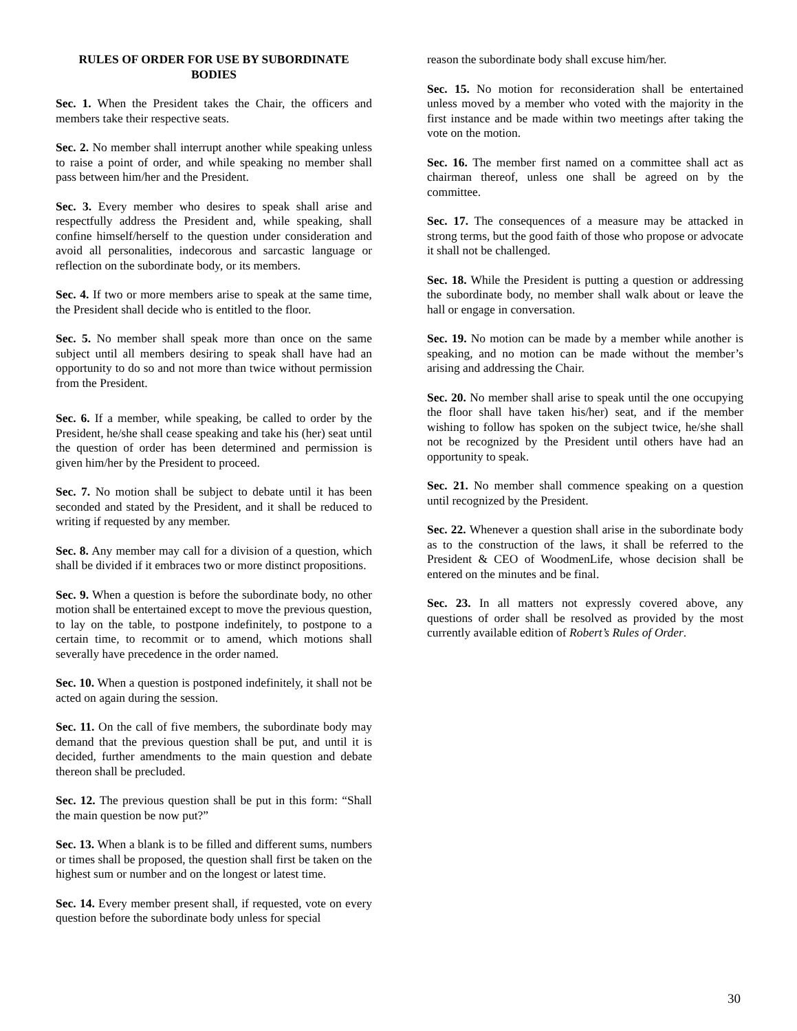RULES OF ORDER FOR USE BY SUBORDINATE BODIES
Sec. 1. When the President takes the Chair, the officers and members take their respective seats.
Sec. 2. No member shall interrupt another while speaking unless to raise a point of order, and while speaking no member shall pass between him/her and the President.
Sec. 3. Every member who desires to speak shall arise and respectfully address the President and, while speaking, shall confine himself/herself to the question under consideration and avoid all personalities, indecorous and sarcastic language or reflection on the subordinate body, or its members.
Sec. 4. If two or more members arise to speak at the same time, the President shall decide who is entitled to the floor.
Sec. 5. No member shall speak more than once on the same subject until all members desiring to speak shall have had an opportunity to do so and not more than twice without permission from the President.
Sec. 6. If a member, while speaking, be called to order by the President, he/she shall cease speaking and take his (her) seat until the question of order has been determined and permission is given him/her by the President to proceed.
Sec. 7. No motion shall be subject to debate until it has been seconded and stated by the President, and it shall be reduced to writing if requested by any member.
Sec. 8. Any member may call for a division of a question, which shall be divided if it embraces two or more distinct propositions.
Sec. 9. When a question is before the subordinate body, no other motion shall be entertained except to move the previous question, to lay on the table, to postpone indefinitely, to postpone to a certain time, to recommit or to amend, which motions shall severally have precedence in the order named.
Sec. 10. When a question is postponed indefinitely, it shall not be acted on again during the session.
Sec. 11. On the call of five members, the subordinate body may demand that the previous question shall be put, and until it is decided, further amendments to the main question and debate thereon shall be precluded.
Sec. 12. The previous question shall be put in this form: “Shall the main question be now put?”
Sec. 13. When a blank is to be filled and different sums, numbers or times shall be proposed, the question shall first be taken on the highest sum or number and on the longest or latest time.
Sec. 14. Every member present shall, if requested, vote on every question before the subordinate body unless for special
reason the subordinate body shall excuse him/her.
Sec. 15. No motion for reconsideration shall be entertained unless moved by a member who voted with the majority in the first instance and be made within two meetings after taking the vote on the motion.
Sec. 16. The member first named on a committee shall act as chairman thereof, unless one shall be agreed on by the committee.
Sec. 17. The consequences of a measure may be attacked in strong terms, but the good faith of those who propose or advocate it shall not be challenged.
Sec. 18. While the President is putting a question or addressing the subordinate body, no member shall walk about or leave the hall or engage in conversation.
Sec. 19. No motion can be made by a member while another is speaking, and no motion can be made without the member’s arising and addressing the Chair.
Sec. 20. No member shall arise to speak until the one occupying the floor shall have taken his/her) seat, and if the member wishing to follow has spoken on the subject twice, he/she shall not be recognized by the President until others have had an opportunity to speak.
Sec. 21. No member shall commence speaking on a question until recognized by the President.
Sec. 22. Whenever a question shall arise in the subordinate body as to the construction of the laws, it shall be referred to the President & CEO of WoodmenLife, whose decision shall be entered on the minutes and be final.
Sec. 23. In all matters not expressly covered above, any questions of order shall be resolved as provided by the most currently available edition of Robert’s Rules of Order.
30